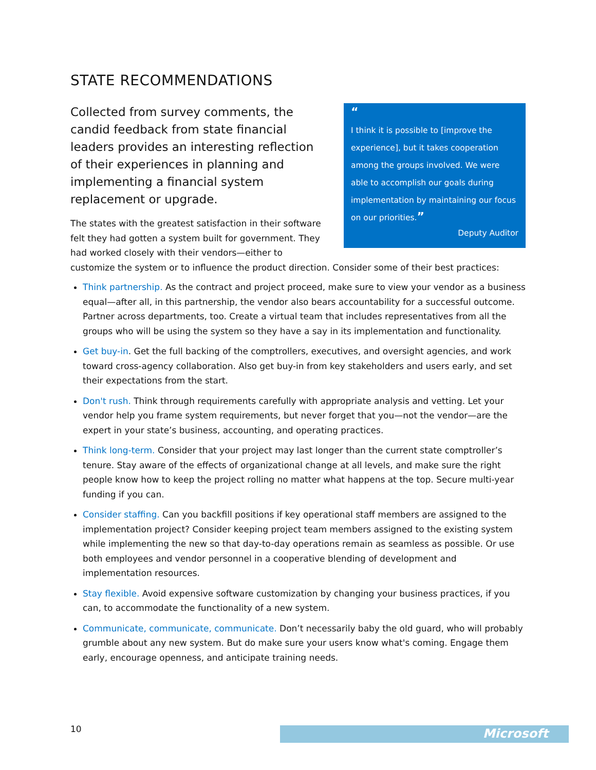STATE RECOMMENDATIONS
“
I think it is possible to [improve the experience], but it takes cooperation among the groups involved. We were able to accomplish our goals during implementation by maintaining our focus on our priorities.”
Deputy Auditor
Collected from survey comments, the candid feedback from state financial leaders provides an interesting reflection of their experiences in planning and implementing a financial system replacement or upgrade.
The states with the greatest satisfaction in their software felt they had gotten a system built for government. They had worked closely with their vendors—either to customize the system or to influence the product direction. Consider some of their best practices:
Think partnership. As the contract and project proceed, make sure to view your vendor as a business equal—after all, in this partnership, the vendor also bears accountability for a successful outcome. Partner across departments, too. Create a virtual team that includes representatives from all the groups who will be using the system so they have a say in its implementation and functionality.
Get buy-in. Get the full backing of the comptrollers, executives, and oversight agencies, and work toward cross-agency collaboration. Also get buy-in from key stakeholders and users early, and set their expectations from the start.
Don't rush. Think through requirements carefully with appropriate analysis and vetting. Let your vendor help you frame system requirements, but never forget that you—not the vendor—are the expert in your state’s business, accounting, and operating practices.
Think long-term. Consider that your project may last longer than the current state comptroller’s tenure. Stay aware of the effects of organizational change at all levels, and make sure the right people know how to keep the project rolling no matter what happens at the top. Secure multi-year funding if you can.
Consider staffing. Can you backfill positions if key operational staff members are assigned to the implementation project? Consider keeping project team members assigned to the existing system while implementing the new so that day-to-day operations remain as seamless as possible. Or use both employees and vendor personnel in a cooperative blending of development and implementation resources.
Stay flexible. Avoid expensive software customization by changing your business practices, if you can, to accommodate the functionality of a new system.
Communicate, communicate, communicate. Don’t necessarily baby the old guard, who will probably grumble about any new system. But do make sure your users know what's coming. Engage them early, encourage openness, and anticipate training needs.
10 Microsoft